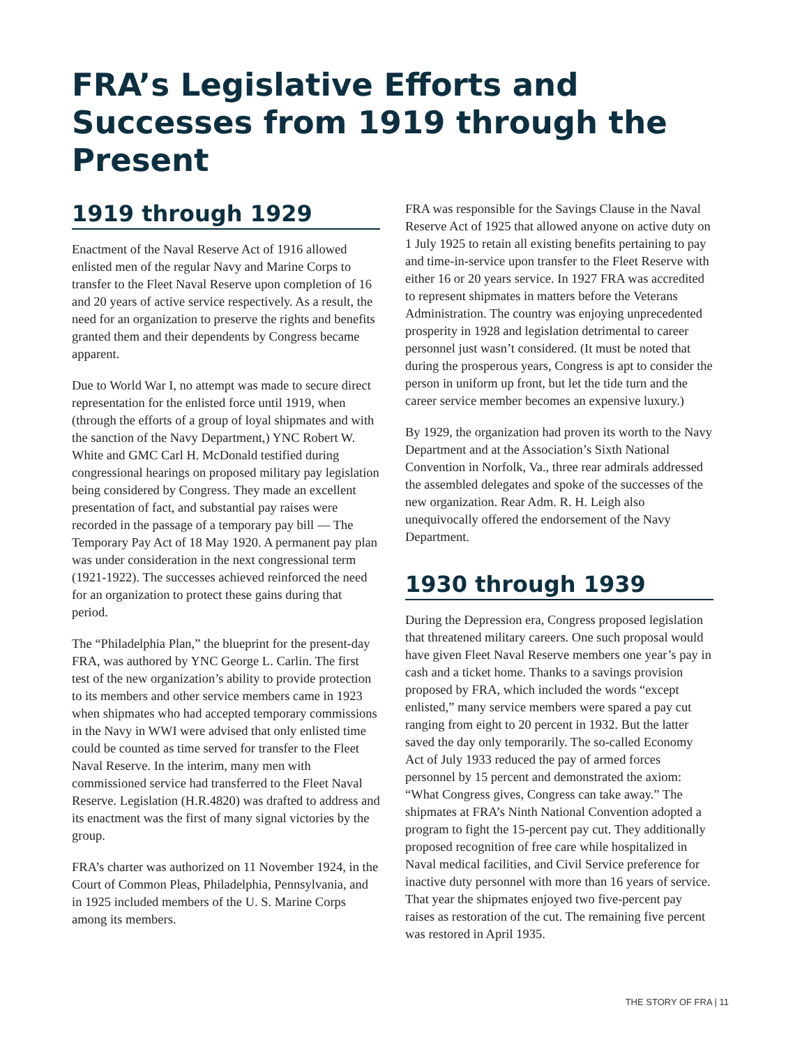FRA’s Legislative Efforts and Successes from 1919 through the Present
1919 through 1929
Enactment of the Naval Reserve Act of 1916 allowed enlisted men of the regular Navy and Marine Corps to transfer to the Fleet Naval Reserve upon completion of 16 and 20 years of active service respectively. As a result, the need for an organization to preserve the rights and benefits granted them and their dependents by Congress became apparent.
Due to World War I, no attempt was made to secure direct representation for the enlisted force until 1919, when (through the efforts of a group of loyal shipmates and with the sanction of the Navy Department,) YNC Robert W. White and GMC Carl H. McDonald testified during congressional hearings on proposed military pay legislation being considered by Congress. They made an excellent presentation of fact, and substantial pay raises were recorded in the passage of a temporary pay bill — The Temporary Pay Act of 18 May 1920. A permanent pay plan was under consideration in the next congressional term (1921-1922). The successes achieved reinforced the need for an organization to protect these gains during that period.
The “Philadelphia Plan,” the blueprint for the present-day FRA, was authored by YNC George L. Carlin. The first test of the new organization’s ability to provide protection to its members and other service members came in 1923 when shipmates who had accepted temporary commissions in the Navy in WWI were advised that only enlisted time could be counted as time served for transfer to the Fleet Naval Reserve. In the interim, many men with commissioned service had transferred to the Fleet Naval Reserve. Legislation (H.R.4820) was drafted to address and its enactment was the first of many signal victories by the group.
FRA’s charter was authorized on 11 November 1924, in the Court of Common Pleas, Philadelphia, Pennsylvania, and in 1925 included members of the U. S. Marine Corps among its members.
FRA was responsible for the Savings Clause in the Naval Reserve Act of 1925 that allowed anyone on active duty on 1 July 1925 to retain all existing benefits pertaining to pay and time-in-service upon transfer to the Fleet Reserve with either 16 or 20 years service. In 1927 FRA was accredited to represent shipmates in matters before the Veterans Administration. The country was enjoying unprecedented prosperity in 1928 and legislation detrimental to career personnel just wasn’t considered. (It must be noted that during the prosperous years, Congress is apt to consider the person in uniform up front, but let the tide turn and the career service member becomes an expensive luxury.)
By 1929, the organization had proven its worth to the Navy Department and at the Association’s Sixth National Convention in Norfolk, Va., three rear admirals addressed the assembled delegates and spoke of the successes of the new organization. Rear Adm. R. H. Leigh also unequivocally offered the endorsement of the Navy Department.
1930 through 1939
During the Depression era, Congress proposed legislation that threatened military careers. One such proposal would have given Fleet Naval Reserve members one year’s pay in cash and a ticket home. Thanks to a savings provision proposed by FRA, which included the words “except enlisted,” many service members were spared a pay cut ranging from eight to 20 percent in 1932. But the latter saved the day only temporarily. The so-called Economy Act of July 1933 reduced the pay of armed forces personnel by 15 percent and demonstrated the axiom: “What Congress gives, Congress can take away.” The shipmates at FRA’s Ninth National Convention adopted a program to fight the 15-percent pay cut. They additionally proposed recognition of free care while hospitalized in Naval medical facilities, and Civil Service preference for inactive duty personnel with more than 16 years of service. That year the shipmates enjoyed two five-percent pay raises as restoration of the cut. The remaining five percent was restored in April 1935.
THE STORY OF FRA | 11